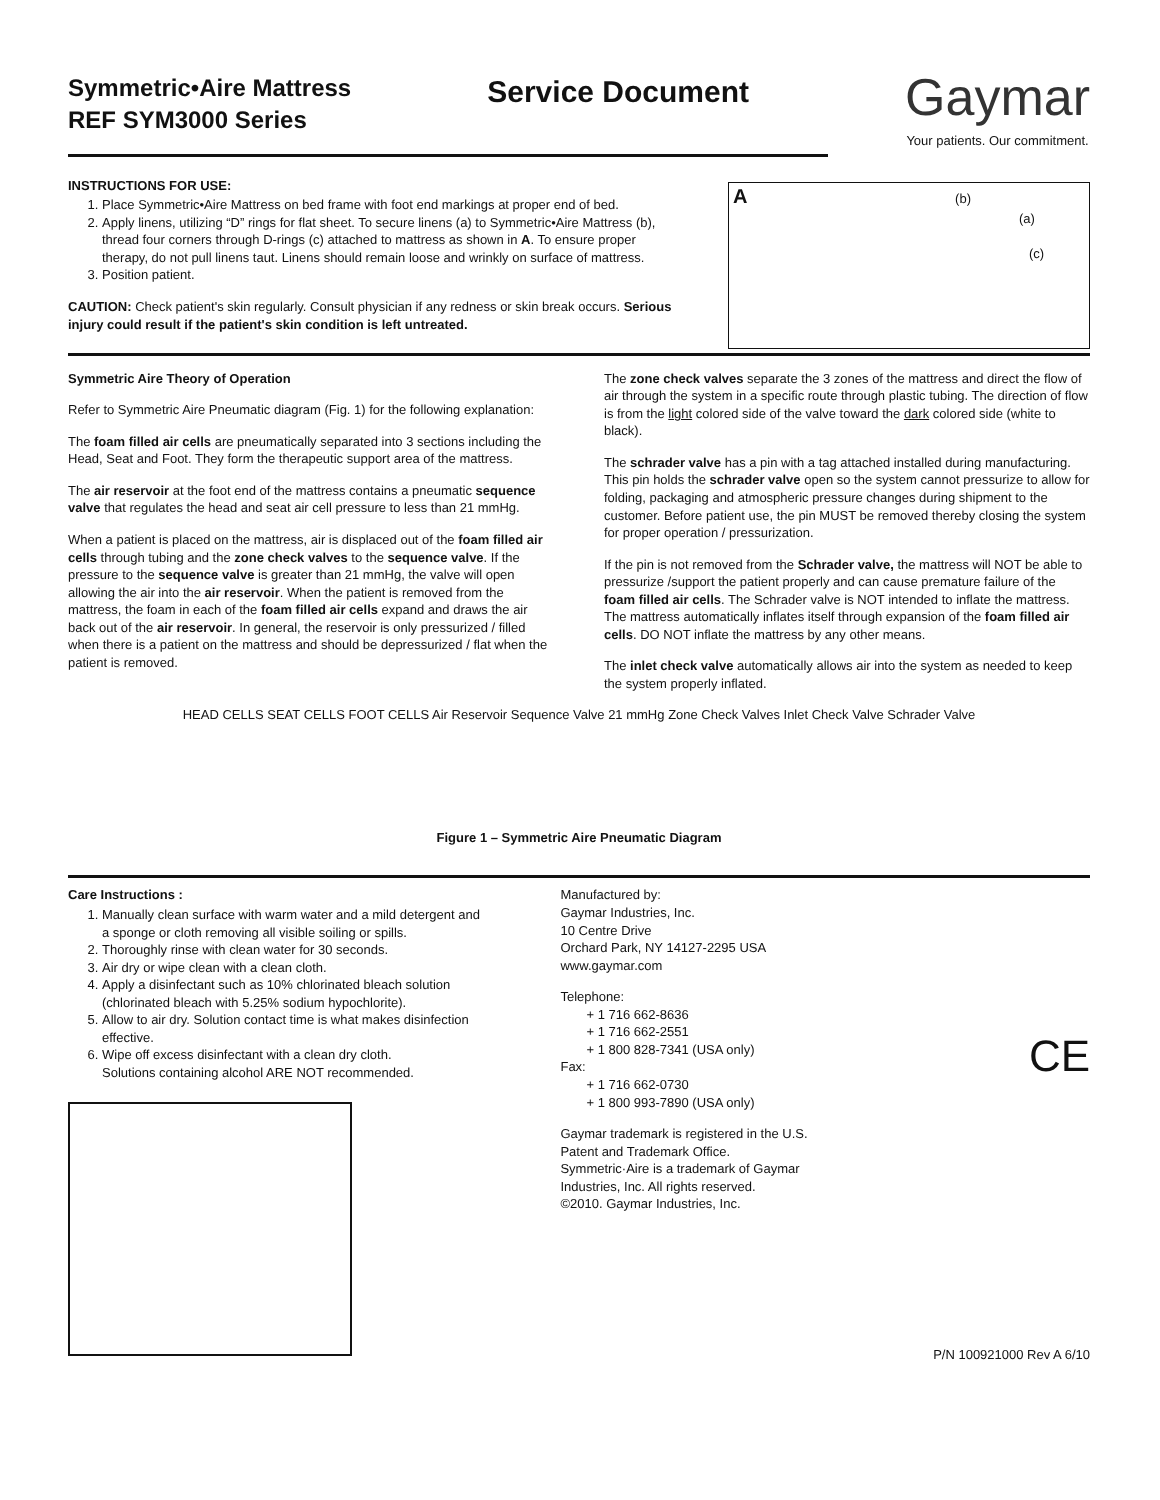Symmetric•Aire Mattress
REF SYM3000 Series
Service Document
Gaymar
Your patients. Our commitment.
INSTRUCTIONS FOR USE:
1. Place Symmetric•Aire Mattress on bed frame with foot end markings at proper end of bed.
2. Apply linens, utilizing “D” rings for flat sheet. To secure linens (a) to Symmetric•Aire Mattress (b), thread four corners through D-rings (c) attached to mattress as shown in A. To ensure proper therapy, do not pull linens taut. Linens should remain loose and wrinkly on surface of mattress.
3. Position patient.
CAUTION: Check patient's skin regularly. Consult physician if any redness or skin break occurs. Serious injury could result if the patient's skin condition is left untreated.
A (b)
(a)
(c)
Symmetric Aire Theory of Operation
Refer to Symmetric Aire Pneumatic diagram (Fig. 1) for the following explanation:
The foam filled air cells are pneumatically separated into 3 sections including the Head, Seat and Foot. They form the therapeutic support area of the mattress.
The air reservoir at the foot end of the mattress contains a pneumatic sequence valve that regulates the head and seat air cell pressure to less than 21 mmHg.
When a patient is placed on the mattress, air is displaced out of the foam filled air cells through tubing and the zone check valves to the sequence valve. If the pressure to the sequence valve is greater than 21 mmHg, the valve will open allowing the air into the air reservoir. When the patient is removed from the mattress, the foam in each of the foam filled air cells expand and draws the air back out of the air reservoir. In general, the reservoir is only pressurized / filled when there is a patient on the mattress and should be depressurized / flat when the patient is removed.
The zone check valves separate the 3 zones of the mattress and direct the flow of air through the system in a specific route through plastic tubing. The direction of flow is from the light colored side of the valve toward the dark colored side (white to black).
The schrader valve has a pin with a tag attached installed during manufacturing. This pin holds the schrader valve open so the system cannot pressurize to allow for folding, packaging and atmospheric pressure changes during shipment to the customer. Before patient use, the pin MUST be removed thereby closing the system for proper operation / pressurization.
If the pin is not removed from the Schrader valve, the mattress will NOT be able to pressurize /support the patient properly and can cause premature failure of the foam filled air cells. The Schrader valve is NOT intended to inflate the mattress. The mattress automatically inflates itself through expansion of the foam filled air cells. DO NOT inflate the mattress by any other means.
The inlet check valve automatically allows air into the system as needed to keep the system properly inflated.
HEAD CELLS SEAT CELLS FOOT CELLS Air Reservoir Sequence Valve 21 mmHg Zone Check Valves Inlet Check Valve Schrader Valve
Figure 1 – Symmetric Aire Pneumatic Diagram
Care Instructions :
1. Manually clean surface with warm water and a mild detergent and a sponge or cloth removing all visible soiling or spills.
2. Thoroughly rinse with clean water for 30 seconds.
3. Air dry or wipe clean with a clean cloth.
4. Apply a disinfectant such as 10% chlorinated bleach solution (chlorinated bleach with 5.25% sodium hypochlorite).
5. Allow to air dry. Solution contact time is what makes disinfection effective.
6. Wipe off excess disinfectant with a clean dry cloth.
Solutions containing alcohol ARE NOT recommended.
Manufactured by:
Gaymar Industries, Inc.
10 Centre Drive
Orchard Park, NY 14127-2295 USA
www.gaymar.com
Telephone:
  + 1 716 662-8636
  + 1 716 662-2551
  + 1 800 828-7341 (USA only)
Fax:
  + 1 716 662-0730
  + 1 800 993-7890 (USA only)
Gaymar trademark is registered in the U.S.
Patent and Trademark Office.
Symmetric·Aire is a trademark of Gaymar
Industries, Inc. All rights reserved.
©2010. Gaymar Industries, Inc.
CE
P/N 100921000 Rev A 6/10